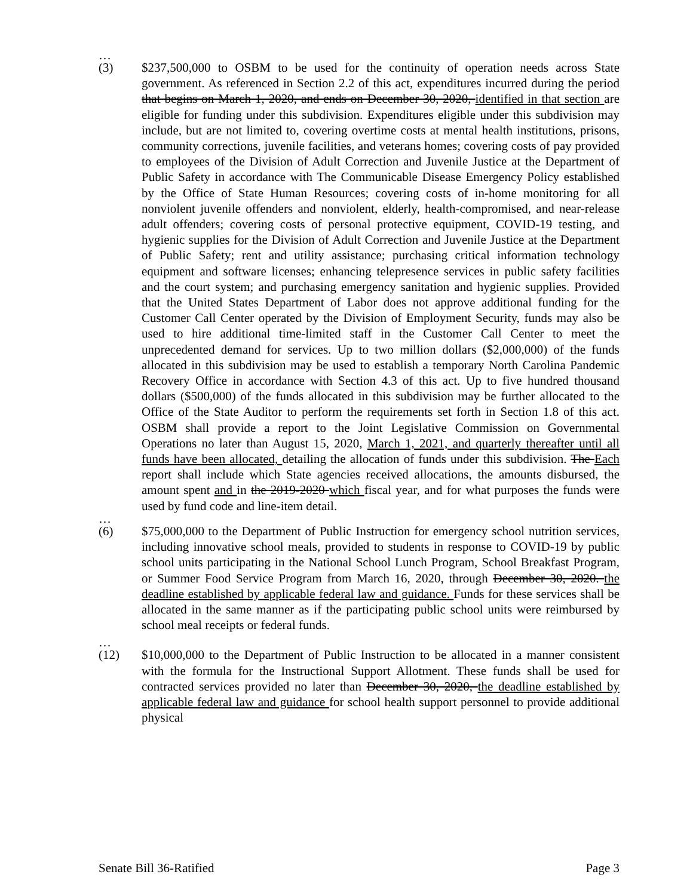…
(3) $237,500,000 to OSBM to be used for the continuity of operation needs across State government. As referenced in Section 2.2 of this act, expenditures incurred during the period that begins on March 1, 2020, and ends on December 30, 2020, identified in that section are eligible for funding under this subdivision. Expenditures eligible under this subdivision may include, but are not limited to, covering overtime costs at mental health institutions, prisons, community corrections, juvenile facilities, and veterans homes; covering costs of pay provided to employees of the Division of Adult Correction and Juvenile Justice at the Department of Public Safety in accordance with The Communicable Disease Emergency Policy established by the Office of State Human Resources; covering costs of in-home monitoring for all nonviolent juvenile offenders and nonviolent, elderly, health-compromised, and near-release adult offenders; covering costs of personal protective equipment, COVID-19 testing, and hygienic supplies for the Division of Adult Correction and Juvenile Justice at the Department of Public Safety; rent and utility assistance; purchasing critical information technology equipment and software licenses; enhancing telepresence services in public safety facilities and the court system; and purchasing emergency sanitation and hygienic supplies. Provided that the United States Department of Labor does not approve additional funding for the Customer Call Center operated by the Division of Employment Security, funds may also be used to hire additional time-limited staff in the Customer Call Center to meet the unprecedented demand for services. Up to two million dollars ($2,000,000) of the funds allocated in this subdivision may be used to establish a temporary North Carolina Pandemic Recovery Office in accordance with Section 4.3 of this act. Up to five hundred thousand dollars ($500,000) of the funds allocated in this subdivision may be further allocated to the Office of the State Auditor to perform the requirements set forth in Section 1.8 of this act. OSBM shall provide a report to the Joint Legislative Commission on Governmental Operations no later than August 15, 2020, March 1, 2021, and quarterly thereafter until all funds have been allocated, detailing the allocation of funds under this subdivision. The Each report shall include which State agencies received allocations, the amounts disbursed, the amount spent and in the 2019-2020 which fiscal year, and for what purposes the funds were used by fund code and line-item detail.
…
(6) $75,000,000 to the Department of Public Instruction for emergency school nutrition services, including innovative school meals, provided to students in response to COVID-19 by public school units participating in the National School Lunch Program, School Breakfast Program, or Summer Food Service Program from March 16, 2020, through December 30, 2020. the deadline established by applicable federal law and guidance. Funds for these services shall be allocated in the same manner as if the participating public school units were reimbursed by school meal receipts or federal funds.
…
(12) $10,000,000 to the Department of Public Instruction to be allocated in a manner consistent with the formula for the Instructional Support Allotment. These funds shall be used for contracted services provided no later than December 30, 2020, the deadline established by applicable federal law and guidance for school health support personnel to provide additional physical
Senate Bill 36-Ratified Page 3